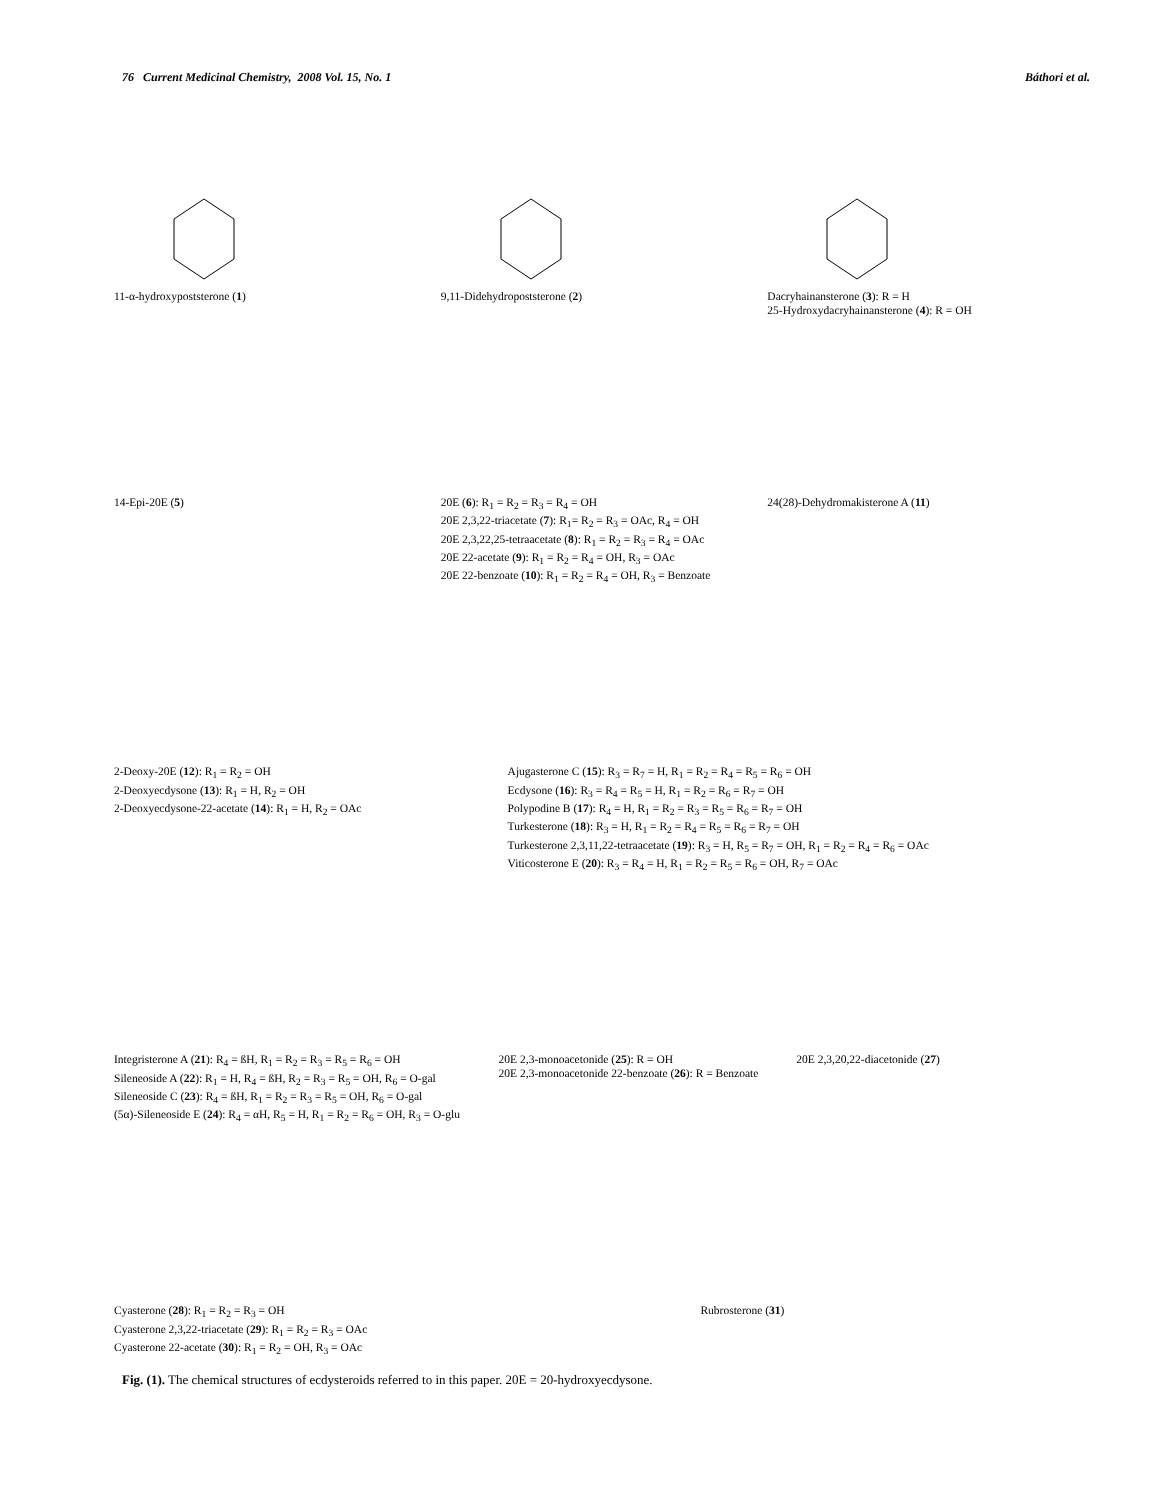76 Current Medicinal Chemistry, 2008 Vol. 15, No. 1 Báthori et al.
11-α-hydroxypoststerone (1) 9,11-Didehydropoststerone (2) Dacryhainansterone (3): R = H
25-Hydroxydacryhainansterone (4): R = OH
14-Epi-20E (5) 20E (6): R<sub>1</sub> = R<sub>2</sub> = R<sub>3</sub> = R<sub>4</sub> = OH
20E 2,3,22-triacetate (7): R<sub>1</sub>= R<sub>2</sub> = R<sub>3</sub> = OAc, R<sub>4</sub> = OH
20E 2,3,22,25-tetraacetate (8): R<sub>1</sub> = R<sub>2</sub> = R<sub>3</sub> = R<sub>4</sub> = OAc
20E 22-acetate (9): R<sub>1</sub> = R<sub>2</sub> = R<sub>4</sub> = OH, R<sub>3</sub> = OAc
20E 22-benzoate (10): R<sub>1</sub> = R<sub>2</sub> = R<sub>4</sub> = OH, R<sub>3</sub> = Benzoate
24(28)-Dehydromakisterone A (11)
2-Deoxy-20E (12): R<sub>1</sub> = R<sub>2</sub> = OH
2-Deoxyecdysone (13): R<sub>1</sub> = H, R<sub>2</sub> = OH
2-Deoxyecdysone-22-acetate (14): R<sub>1</sub> = H, R<sub>2</sub> = OAc
Ajugasterone C (15): R<sub>3</sub> = R<sub>7</sub> = H, R<sub>1</sub> = R<sub>2</sub> = R<sub>4</sub> = R<sub>5</sub> = R<sub>6</sub> = OH
Ecdysone (16): R<sub>3</sub> = R<sub>4</sub> = R<sub>5</sub> = H, R<sub>1</sub> = R<sub>2</sub> = R<sub>6</sub> = R<sub>7</sub> = OH
Polypodine B (17): R<sub>4</sub> = H, R<sub>1</sub> = R<sub>2</sub> = R<sub>3</sub> = R<sub>5</sub> = R<sub>6</sub> = R<sub>7</sub> = OH
Turkesterone (18): R<sub>3</sub> = H, R<sub>1</sub> = R<sub>2</sub> = R<sub>4</sub> = R<sub>5</sub> = R<sub>6</sub> = R<sub>7</sub> = OH
Turkesterone 2,3,11,22-tetraacetate (19): R<sub>3</sub> = H, R<sub>5</sub> = R<sub>7</sub> = OH, R<sub>1</sub> = R<sub>2</sub> = R<sub>4</sub> = R<sub>6</sub> = OAc
Viticosterone E (20): R<sub>3</sub> = R<sub>4</sub> = H, R<sub>1</sub> = R<sub>2</sub> = R<sub>5</sub> = R<sub>6</sub> = OH, R<sub>7</sub> = OAc
Integristerone A (21): R<sub>4</sub> = ßH, R<sub>1</sub> = R<sub>2</sub> = R<sub>3</sub> = R<sub>5</sub> = R<sub>6</sub> = OH
Sileneoside A (22): R<sub>1</sub> = H, R<sub>4</sub> = ßH, R<sub>2</sub> = R<sub>3</sub> = R<sub>5</sub> = OH, R<sub>6</sub> = O-gal
Sileneoside C (23): R<sub>4</sub> = ßH, R<sub>1</sub> = R<sub>2</sub> = R<sub>3</sub> = R<sub>5</sub> = OH, R<sub>6</sub> = O-gal
(5α)-Sileneoside E (24): R<sub>4</sub> = αH, R<sub>5</sub> = H, R<sub>1</sub> = R<sub>2</sub> = R<sub>6</sub> = OH, R<sub>3</sub> = O-glu
20E 2,3-monoacetonide (25): R = OH
20E 2,3-monoacetonide 22-benzoate (26): R = Benzoate
20E 2,3,20,22-diacetonide (27)
Cyasterone (28): R<sub>1</sub> = R<sub>2</sub> = R<sub>3</sub> = OH
Cyasterone 2,3,22-triacetate (29): R<sub>1</sub> = R<sub>2</sub> = R<sub>3</sub> = OAc
Cyasterone 22-acetate (30): R<sub>1</sub> = R<sub>2</sub> = OH, R<sub>3</sub> = OAc
Rubrosterone (31)
Fig. (1). The chemical structures of ecdysteroids referred to in this paper. 20E = 20-hydroxyecdysone.